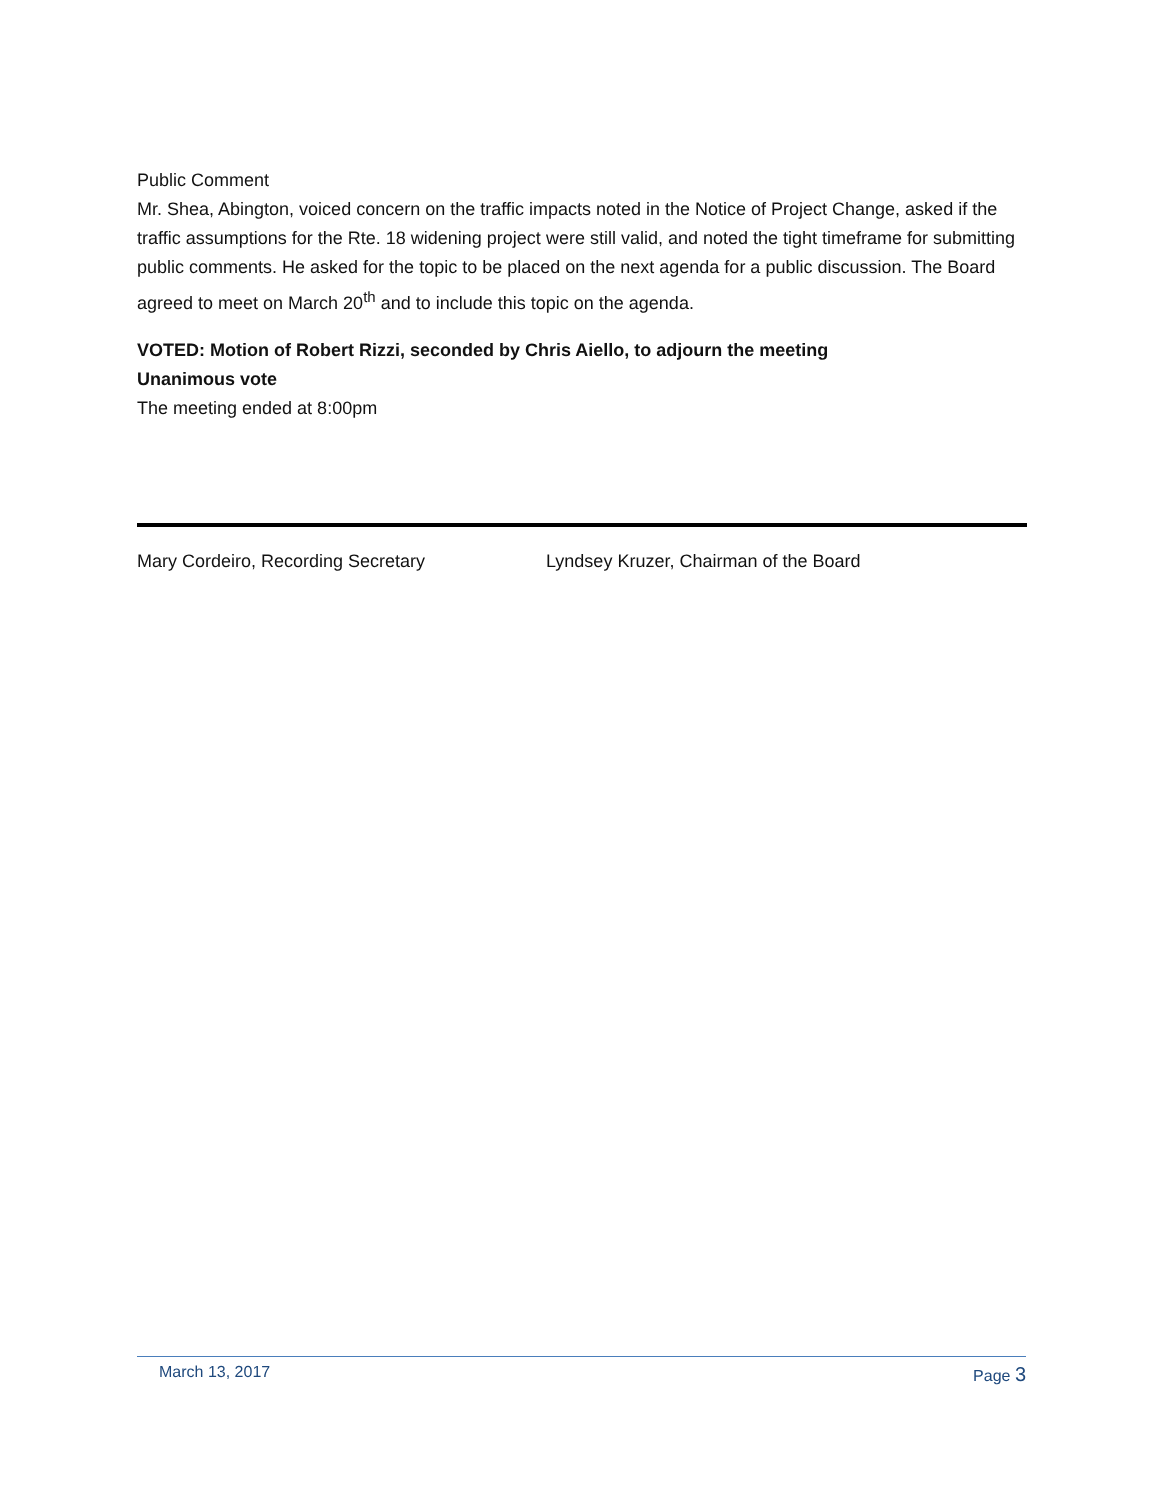Public Comment
Mr. Shea, Abington, voiced concern on the traffic impacts noted in the Notice of Project Change, asked if the traffic assumptions for the Rte. 18 widening project were still valid, and noted the tight timeframe for submitting public comments. He asked for the topic to be placed on the next agenda for a public discussion. The Board agreed to meet on March 20<sup>th</sup> and to include this topic on the agenda.
VOTED: Motion of Robert Rizzi, seconded by Chris Aiello, to adjourn the meeting
Unanimous vote
The meeting ended at 8:00pm
Mary Cordeiro, Recording Secretary Lyndsey Kruzer, Chairman of the Board
March 13, 2017 Page 3